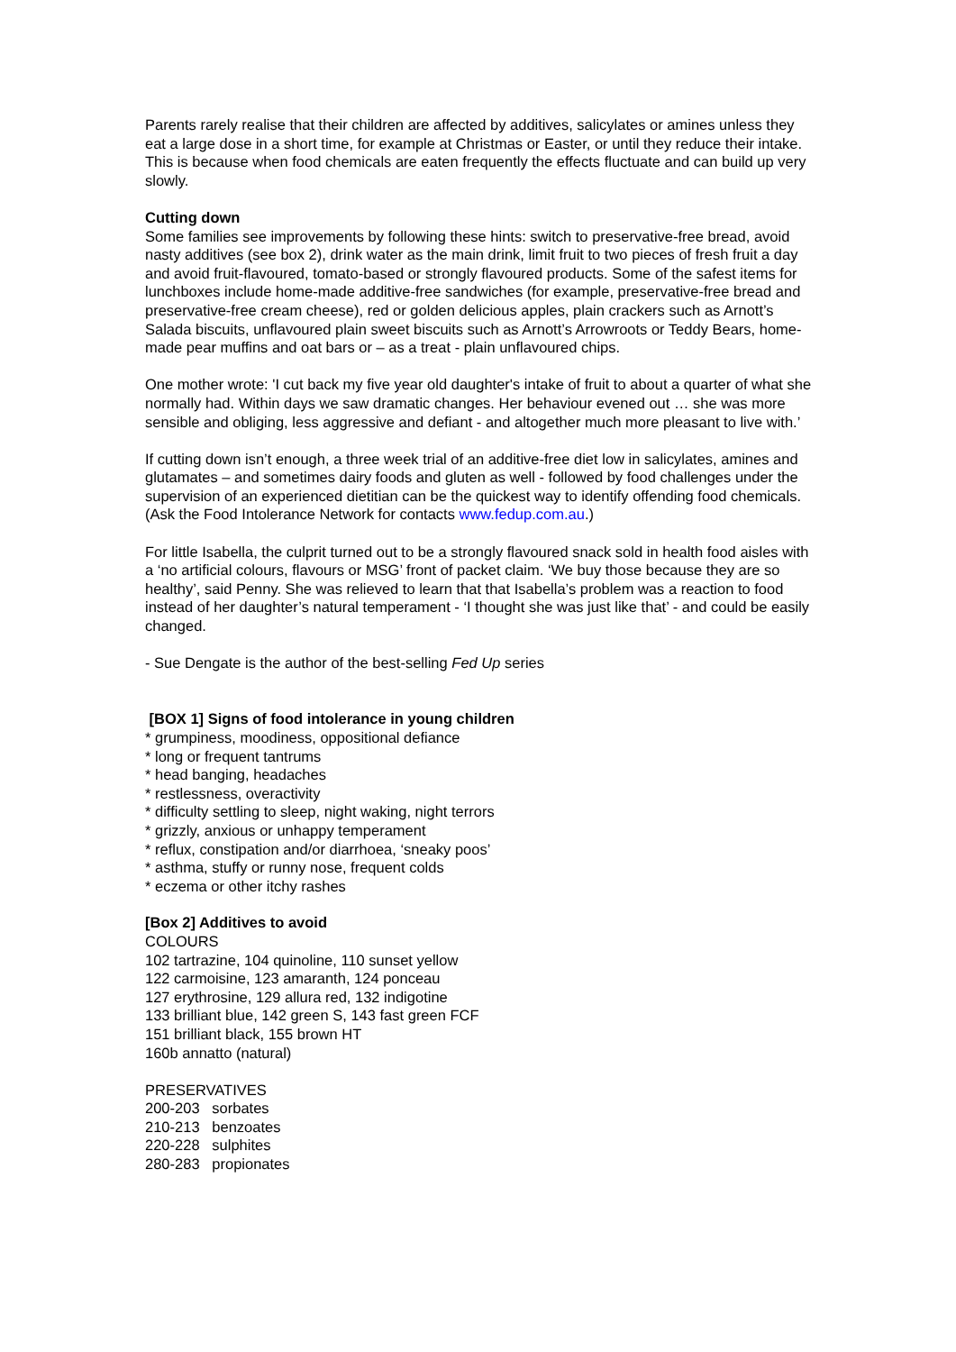Parents rarely realise that their children are affected by additives, salicylates or amines unless they eat a large dose in a short time, for example at Christmas or Easter, or until they reduce their intake. This is because when food chemicals are eaten frequently the effects fluctuate and can build up very slowly.
Cutting down
Some families see improvements by following these hints: switch to preservative-free bread, avoid nasty additives (see box 2), drink water as the main drink, limit fruit to two pieces of fresh fruit a day and avoid fruit-flavoured, tomato-based or strongly flavoured products. Some of the safest items for lunchboxes include home-made additive-free sandwiches (for example, preservative-free bread and preservative-free cream cheese), red or golden delicious apples, plain crackers such as Arnott’s Salada biscuits, unflavoured plain sweet biscuits such as Arnott’s Arrowroots or Teddy Bears, home-made pear muffins and oat bars or – as a treat - plain unflavoured chips.
One mother wrote: 'I cut back my five year old daughter's intake of fruit to about a quarter of what she normally had. Within days we saw dramatic changes. Her behaviour evened out … she was more sensible and obliging, less aggressive and defiant - and altogether much more pleasant to live with.’
If cutting down isn’t enough, a three week trial of an additive-free diet low in salicylates, amines and glutamates – and sometimes dairy foods and gluten as well - followed by food challenges under the supervision of an experienced dietitian can be the quickest way to identify offending food chemicals. (Ask the Food Intolerance Network for contacts www.fedup.com.au.)
For little Isabella, the culprit turned out to be a strongly flavoured snack sold in health food aisles with a ‘no artificial colours, flavours or MSG’ front of packet claim. ‘We buy those because they are so healthy’, said Penny. She was relieved to learn that that Isabella’s problem was a reaction to food instead of her daughter’s natural temperament - ‘I thought she was just like that’ - and could be easily changed.
- Sue Dengate is the author of the best-selling Fed Up series
[BOX 1] Signs of food intolerance in young children
* grumpiness, moodiness, oppositional defiance
* long or frequent tantrums
* head banging, headaches
* restlessness, overactivity
* difficulty settling to sleep, night waking, night terrors
* grizzly, anxious or unhappy temperament
* reflux, constipation and/or diarrhoea, ‘sneaky poos’
* asthma, stuffy or runny nose, frequent colds
* eczema or other itchy rashes
[Box 2] Additives to avoid
COLOURS
102 tartrazine, 104 quinoline, 110 sunset yellow
122 carmoisine, 123 amaranth, 124 ponceau
127 erythrosine, 129 allura red, 132 indigotine
133 brilliant blue, 142 green S, 143 fast green FCF
151 brilliant black, 155 brown HT
160b annatto (natural)
PRESERVATIVES
200-203 sorbates
210-213 benzoates
220-228 sulphites
280-283 propionates